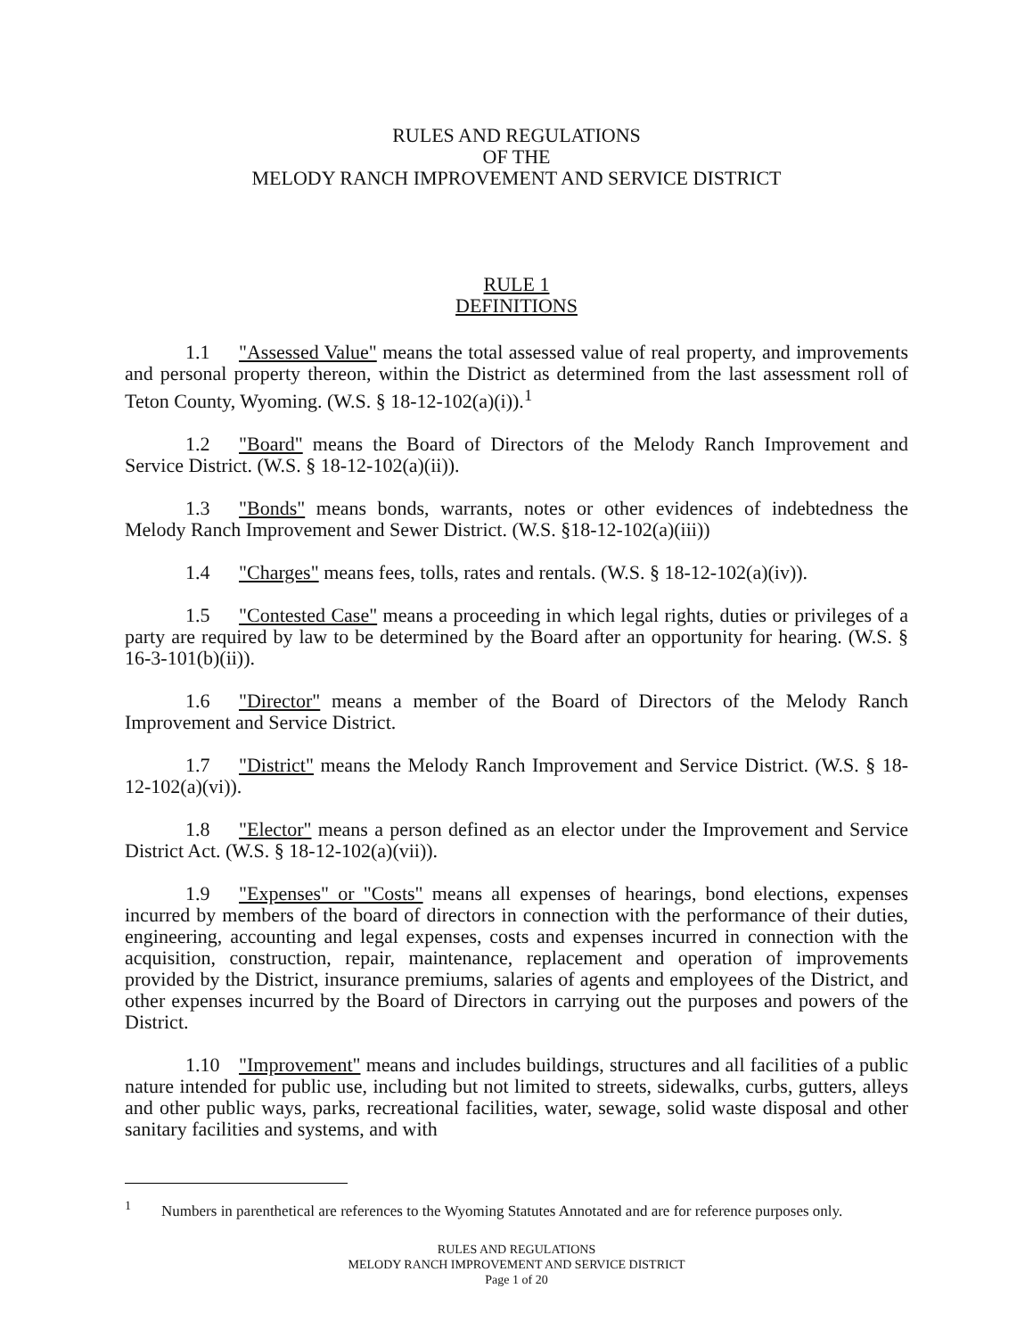RULES AND REGULATIONS
OF THE
MELODY RANCH IMPROVEMENT AND SERVICE DISTRICT
RULE 1
DEFINITIONS
1.1 "Assessed Value" means the total assessed value of real property, and improvements and personal property thereon, within the District as determined from the last assessment roll of Teton County, Wyoming. (W.S. § 18-12-102(a)(i)).<sup>1</sup>
1.2 "Board" means the Board of Directors of the Melody Ranch Improvement and Service District. (W.S. § 18-12-102(a)(ii)).
1.3 "Bonds" means bonds, warrants, notes or other evidences of indebtedness the Melody Ranch Improvement and Sewer District. (W.S. §18-12-102(a)(iii))
1.4 "Charges" means fees, tolls, rates and rentals. (W.S. § 18-12-102(a)(iv)).
1.5 "Contested Case" means a proceeding in which legal rights, duties or privileges of a party are required by law to be determined by the Board after an opportunity for hearing. (W.S. § 16-3-101(b)(ii)).
1.6 "Director" means a member of the Board of Directors of the Melody Ranch Improvement and Service District.
1.7 "District" means the Melody Ranch Improvement and Service District. (W.S. § 18-12-102(a)(vi)).
1.8 "Elector" means a person defined as an elector under the Improvement and Service District Act. (W.S. § 18-12-102(a)(vii)).
1.9 "Expenses" or "Costs" means all expenses of hearings, bond elections, expenses incurred by members of the board of directors in connection with the performance of their duties, engineering, accounting and legal expenses, costs and expenses incurred in connection with the acquisition, construction, repair, maintenance, replacement and operation of improvements provided by the District, insurance premiums, salaries of agents and employees of the District, and other expenses incurred by the Board of Directors in carrying out the purposes and powers of the District.
1.10 "Improvement" means and includes buildings, structures and all facilities of a public nature intended for public use, including but not limited to streets, sidewalks, curbs, gutters, alleys and other public ways, parks, recreational facilities, water, sewage, solid waste disposal and other sanitary facilities and systems, and with
<sup>1</sup> Numbers in parenthetical are references to the Wyoming Statutes Annotated and are for reference purposes only.
RULES AND REGULATIONS
MELODY RANCH IMPROVEMENT AND SERVICE DISTRICT
Page 1 of 20